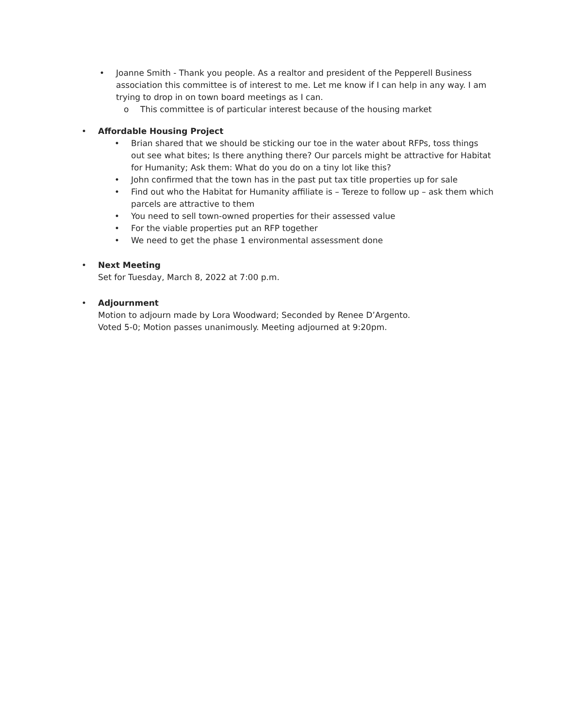• Joanne Smith - Thank you people. As a realtor and president of the Pepperell Business association this committee is of interest to me. Let me know if I can help in any way. I am trying to drop in on town board meetings as I can.
o This committee is of particular interest because of the housing market
• Affordable Housing Project
• Brian shared that we should be sticking our toe in the water about RFPs, toss things out see what bites; Is there anything there? Our parcels might be attractive for Habitat for Humanity; Ask them: What do you do on a tiny lot like this?
• John confirmed that the town has in the past put tax title properties up for sale
• Find out who the Habitat for Humanity affiliate is – Tereze to follow up – ask them which parcels are attractive to them
• You need to sell town-owned properties for their assessed value
• For the viable properties put an RFP together
• We need to get the phase 1 environmental assessment done
• Next Meeting
Set for Tuesday, March 8, 2022 at 7:00 p.m.
• Adjournment
Motion to adjourn made by Lora Woodward; Seconded by Renee D’Argento.
Voted 5-0; Motion passes unanimously. Meeting adjourned at 9:20pm.